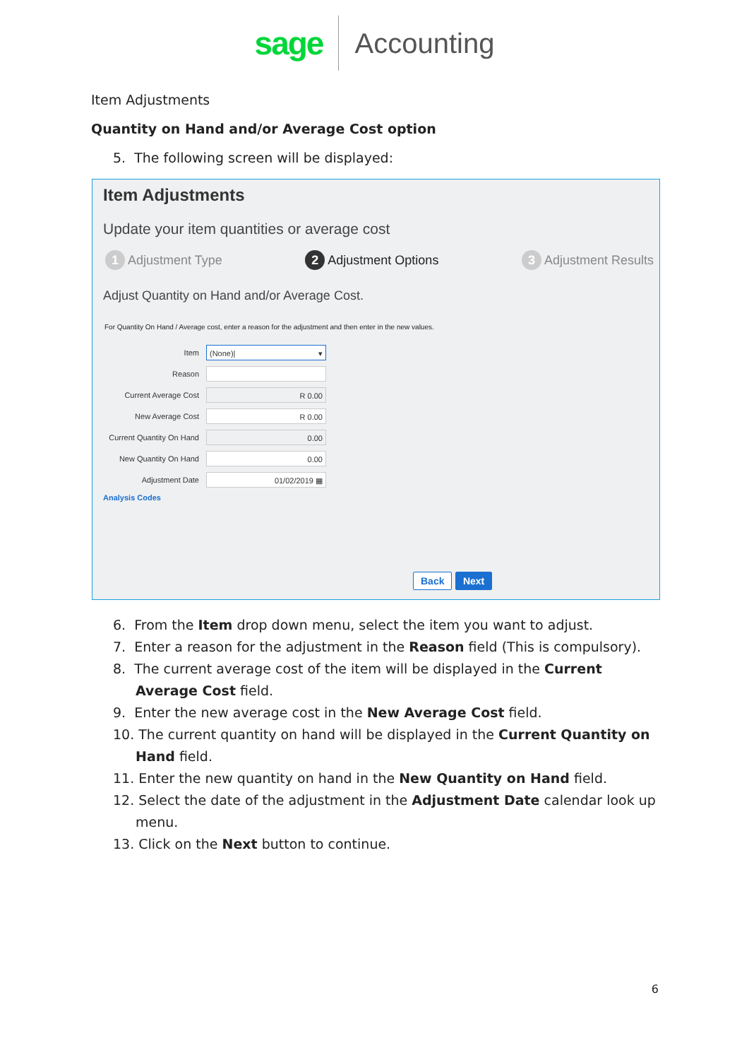sage Accounting
Item Adjustments
Quantity on Hand and/or Average Cost option
5. The following screen will be displayed:
Item Adjustments
Update your item quantities or average cost
1 Adjustment Type 2 Adjustment Options 3 Adjustment Results
Adjust Quantity on Hand and/or Average Cost.
For Quantity On Hand / Average cost, enter a reason for the adjustment and then enter in the new values.
Item
(None)| ▾
Reason
Current Average Cost
R 0.00
New Average Cost
R 0.00
Current Quantity On Hand
0.00
New Quantity On Hand
0.00
Adjustment Date
01/02/2019 ▦
Analysis Codes
Back Next
6. From the Item drop down menu, select the item you want to adjust.
7. Enter a reason for the adjustment in the Reason field (This is compulsory).
8. The current average cost of the item will be displayed in the Current Average Cost field.
9. Enter the new average cost in the New Average Cost field.
10. The current quantity on hand will be displayed in the Current Quantity on Hand field.
11. Enter the new quantity on hand in the New Quantity on Hand field.
12. Select the date of the adjustment in the Adjustment Date calendar look up menu.
13. Click on the Next button to continue.
6